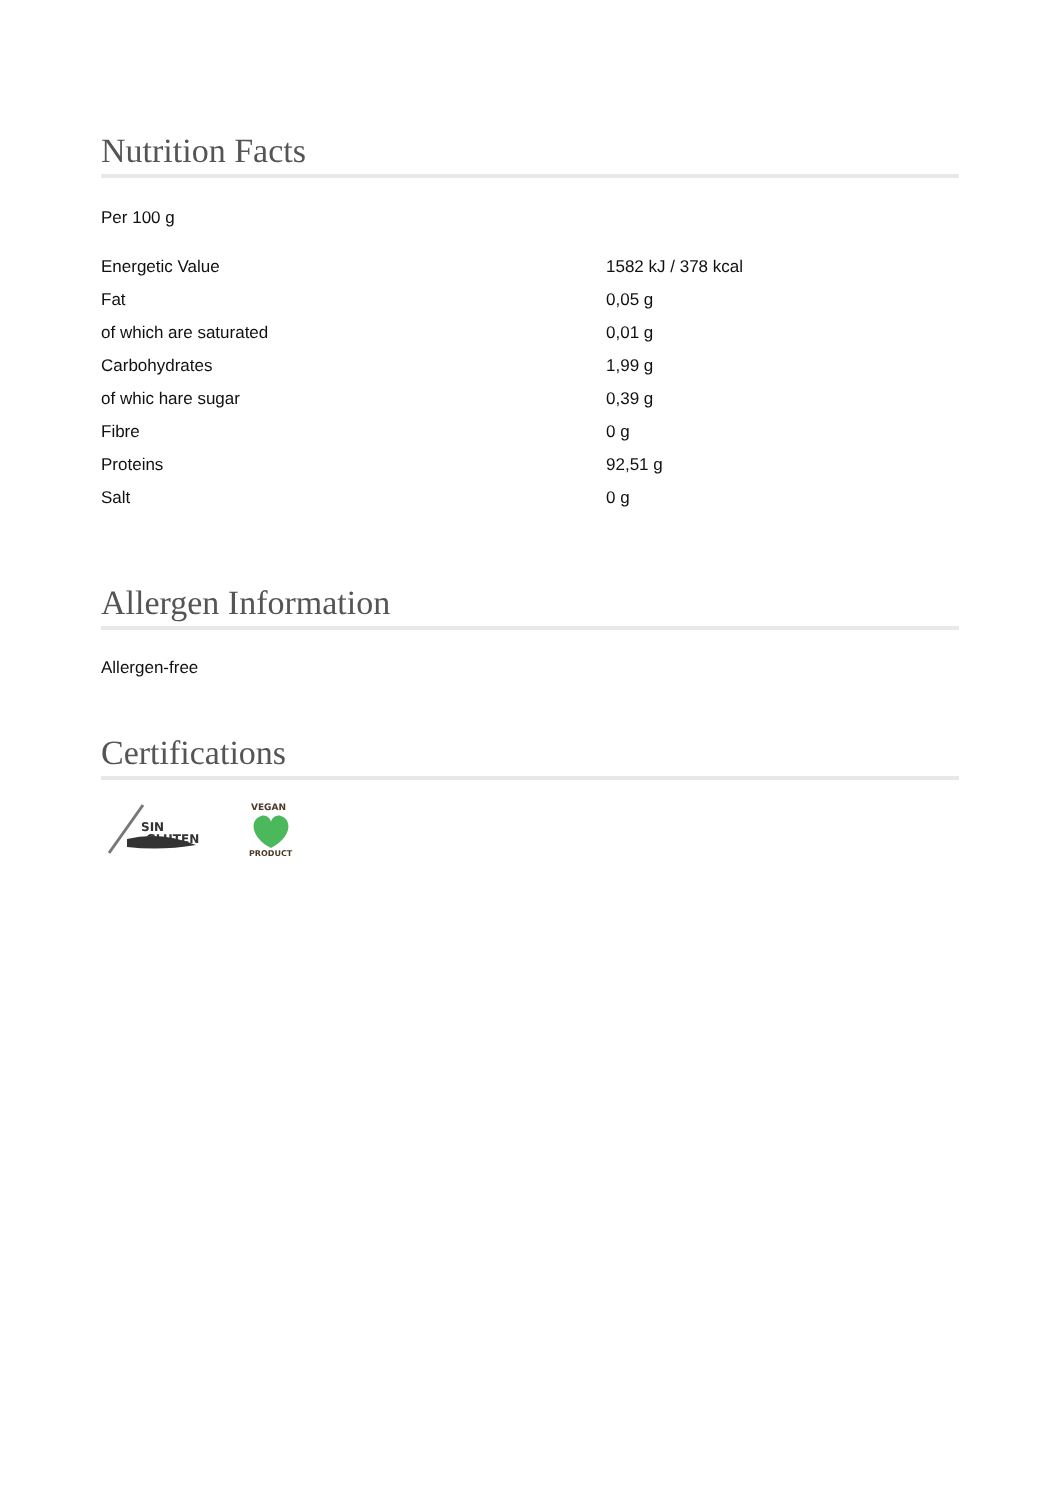Nutrition Facts
Per 100 g
| Energetic Value | 1582 kJ / 378 kcal |
| Fat | 0,05 g |
| of which are saturated | 0,01 g |
| Carbohydrates | 1,99 g |
| of whic hare sugar | 0,39 g |
| Fibre | 0 g |
| Proteins | 92,51 g |
| Salt | 0 g |
Allergen Information
Allergen-free
Certifications
SIN
GLUTEN
VEGAN
PRODUCT